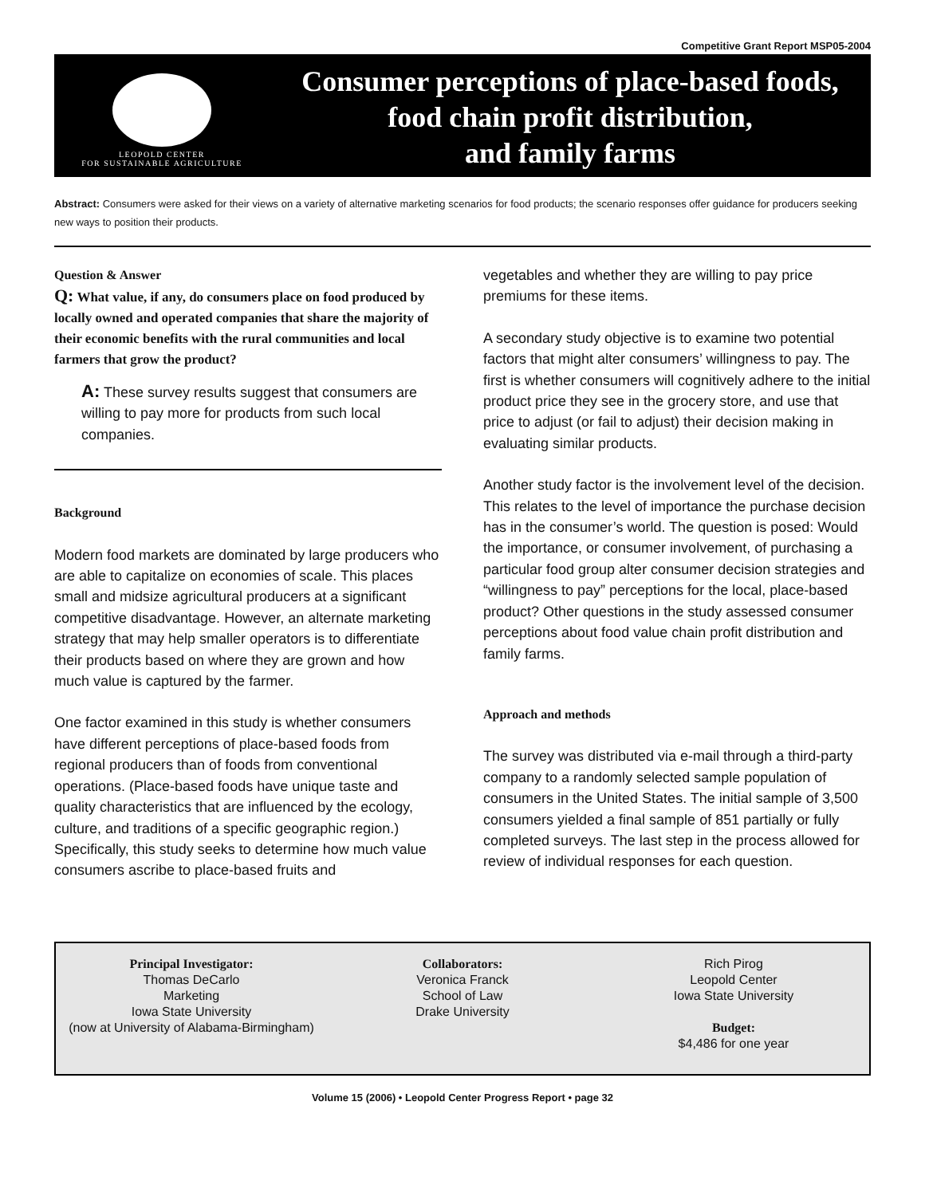Competitive Grant Report MSP05-2004
LEOPOLD CENTER
FOR SUSTAINABLE AGRICULTURE
Consumer perceptions of place-based foods,
food chain profit distribution,
and family farms
Abstract: Consumers were asked for their views on a variety of alternative marketing scenarios for food products; the scenario responses offer guidance for producers seeking new ways to position their products.
Question & Answer
Q: What value, if any, do consumers place on food produced by locally owned and operated companies that share the majority of their economic benefits with the rural communities and local farmers that grow the product?
A: These survey results suggest that consumers are willing to pay more for products from such local companies.
Background
Modern food markets are dominated by large producers who are able to capitalize on economies of scale. This places small and midsize agricultural producers at a significant competitive disadvantage. However, an alternate marketing strategy that may help smaller operators is to differentiate their products based on where they are grown and how much value is captured by the farmer.
One factor examined in this study is whether consumers have different perceptions of place-based foods from regional producers than of foods from conventional operations. (Place-based foods have unique taste and quality characteristics that are influenced by the ecology, culture, and traditions of a specific geographic region.) Specifically, this study seeks to determine how much value consumers ascribe to place-based fruits and
vegetables and whether they are willing to pay price premiums for these items.
A secondary study objective is to examine two potential factors that might alter consumers’ willingness to pay. The first is whether consumers will cognitively adhere to the initial product price they see in the grocery store, and use that price to adjust (or fail to adjust) their decision making in evaluating similar products.
Another study factor is the involvement level of the decision. This relates to the level of importance the purchase decision has in the consumer’s world. The question is posed: Would the importance, or consumer involvement, of purchasing a particular food group alter consumer decision strategies and “willingness to pay” perceptions for the local, place-based product? Other questions in the study assessed consumer perceptions about food value chain profit distribution and family farms.
Approach and methods
The survey was distributed via e-mail through a third-party company to a randomly selected sample population of consumers in the United States. The initial sample of 3,500 consumers yielded a final sample of 851 partially or fully completed surveys. The last step in the process allowed for review of individual responses for each question.
Principal Investigator:
Thomas DeCarlo
Marketing
Iowa State University
(now at University of Alabama-Birmingham)
Collaborators:
Veronica Franck
School of Law
Drake University
Rich Pirog
Leopold Center
Iowa State University
Budget:
$4,486 for one year
Volume 15 (2006) • Leopold Center Progress Report • page 32